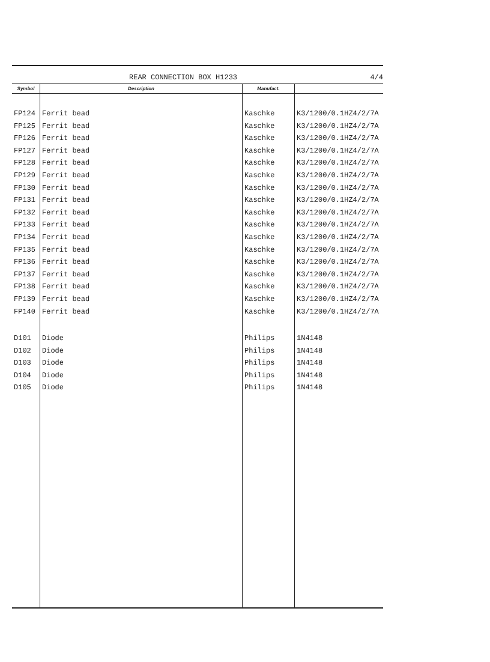REAR CONNECTION BOX H1233 4/4
| Symbol | Description | Manufact. | |
| --- | --- | --- | --- |
| FP124 | Ferrit bead | Kaschke | K3/1200/0.1HZ4/2/7A |
| FP125 | Ferrit bead | Kaschke | K3/1200/0.1HZ4/2/7A |
| FP126 | Ferrit bead | Kaschke | K3/1200/0.1HZ4/2/7A |
| FP127 | Ferrit bead | Kaschke | K3/1200/0.1HZ4/2/7A |
| FP128 | Ferrit bead | Kaschke | K3/1200/0.1HZ4/2/7A |
| FP129 | Ferrit bead | Kaschke | K3/1200/0.1HZ4/2/7A |
| FP130 | Ferrit bead | Kaschke | K3/1200/0.1HZ4/2/7A |
| FP131 | Ferrit bead | Kaschke | K3/1200/0.1HZ4/2/7A |
| FP132 | Ferrit bead | Kaschke | K3/1200/0.1HZ4/2/7A |
| FP133 | Ferrit bead | Kaschke | K3/1200/0.1HZ4/2/7A |
| FP134 | Ferrit bead | Kaschke | K3/1200/0.1HZ4/2/7A |
| FP135 | Ferrit bead | Kaschke | K3/1200/0.1HZ4/2/7A |
| FP136 | Ferrit bead | Kaschke | K3/1200/0.1HZ4/2/7A |
| FP137 | Ferrit bead | Kaschke | K3/1200/0.1HZ4/2/7A |
| FP138 | Ferrit bead | Kaschke | K3/1200/0.1HZ4/2/7A |
| FP139 | Ferrit bead | Kaschke | K3/1200/0.1HZ4/2/7A |
| FP140 | Ferrit bead | Kaschke | K3/1200/0.1HZ4/2/7A |
| D101 | Diode | Philips | 1N4148 |
| D102 | Diode | Philips | 1N4148 |
| D103 | Diode | Philips | 1N4148 |
| D104 | Diode | Philips | 1N4148 |
| D105 | Diode | Philips | 1N4148 |